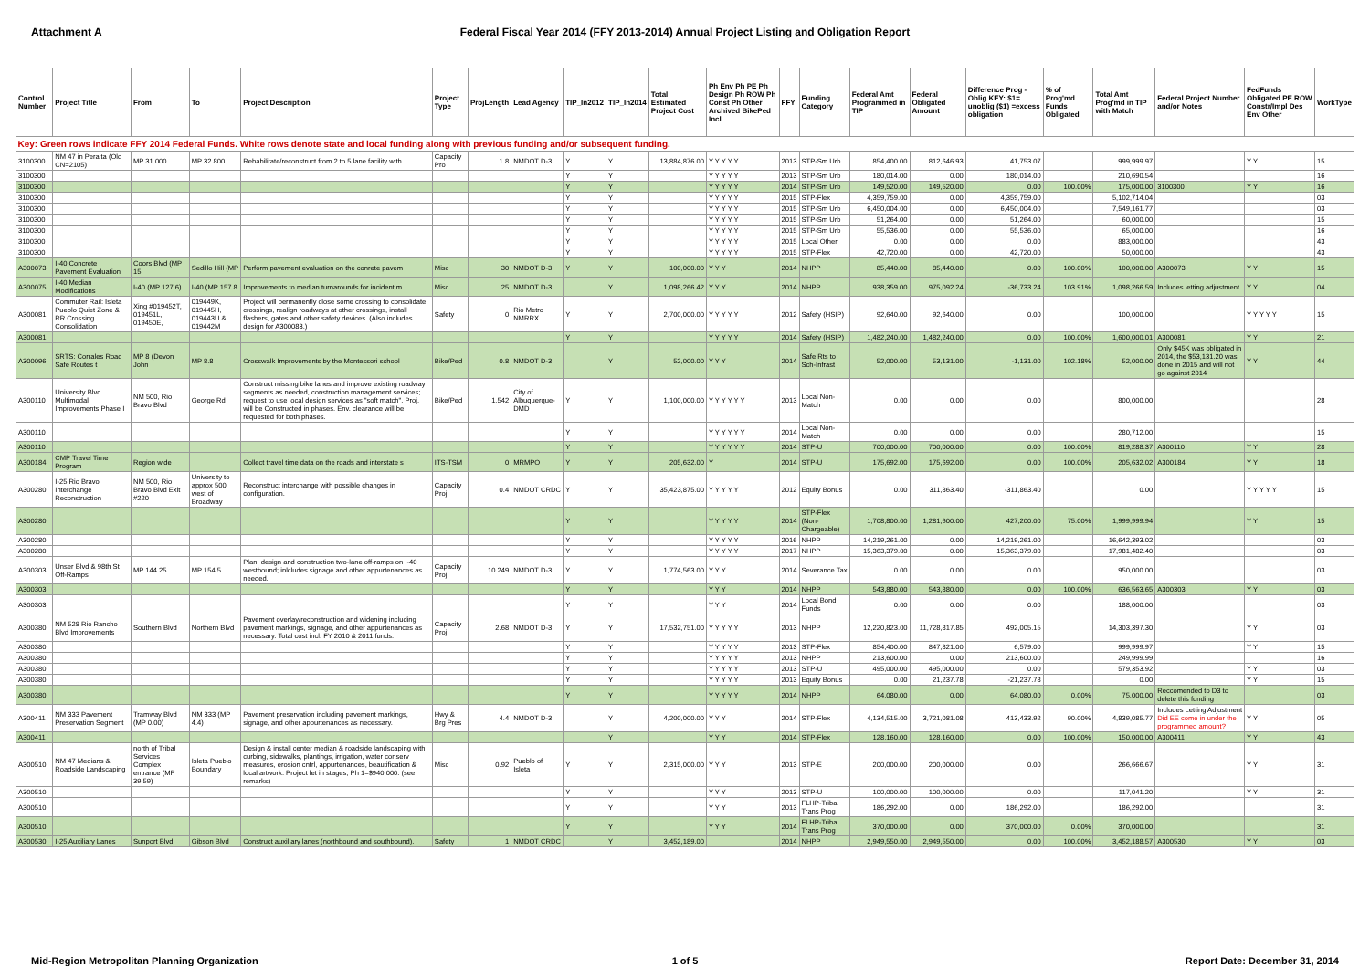Attachment A Federal Fiscal Year 2014 (FFY 2013-2014) Annual Project Listing and Obligation Report
| Control Number | Project Title | From | To | Project Description | Project Type | ProjLength | Lead Agency | TIP_In2012 | TIP_In2014 | Total Estimated Project Cost | Ph Env Ph PE Ph Design Ph ROW Ph Const Ph Other Archived BikePed Incl | FFY | Funding Category | Federal Amt Programmed in TIP | Federal Obligated Amount | Difference Prog - Oblig KEY: $1= unoblig ($1) =excess obligation | % of Prog'md Funds Obligated | Total Amt Prog'md in TIP with Match | Federal Project Number and/or Notes | FedFunds Obligated PE ROW Constr/Impl Des Env Other | WorkType |
| --- | --- | --- | --- | --- | --- | --- | --- | --- | --- | --- | --- | --- | --- | --- | --- | --- | --- | --- | --- | --- | --- |
| Key: Green rows indicate FFY 2014 Federal Funds. White rows denote state and local funding along with previous funding and/or subsequent funding. | | | | | | | | | | | | | | | | | | | | | |
| 3100300 | NM 47 in Peralta (Old CN=2105) | MP 31.000 | MP 32.800 | Rehabilitate/reconstruct from 2 to 5 lane facility with | Capacity Pro | 1.8 | NMDOT D-3 | Y | Y | 13,884,876.00 | Y Y Y Y Y | 2013 | STP-Sm Urb | 854,400.00 | 812,646.93 | 41,753.07 | | 999,999.97 | | Y Y | 15 |
| 3100300 | | | | | | | | Y | Y | | Y Y Y Y Y | 2013 | STP-Sm Urb | 180,014.00 | 0.00 | 180,014.00 | | 210,690.54 | | | 16 |
| 3100300 | | | | | | | | Y | Y | | Y Y Y Y Y | 2014 | STP-Sm Urb | 149,520.00 | 149,520.00 | 0.00 | 100.00% | 175,000.00 | 3100300 | Y Y | 16 |
| 3100300 | | | | | | | | Y | Y | | Y Y Y Y Y | 2015 | STP-Flex | 4,359,759.00 | 0.00 | 4,359,759.00 | | 5,102,714.04 | | | 03 |
| 3100300 | | | | | | | | Y | Y | | Y Y Y Y Y | 2015 | STP-Sm Urb | 6,450,004.00 | 0.00 | 6,450,004.00 | | 7,549,161.77 | | | 03 |
| 3100300 | | | | | | | | Y | Y | | Y Y Y Y Y | 2015 | STP-Sm Urb | 51,264.00 | 0.00 | 51,264.00 | | 60,000.00 | | | 15 |
| 3100300 | | | | | | | | Y | Y | | Y Y Y Y Y | 2015 | STP-Sm Urb | 55,536.00 | 0.00 | 55,536.00 | | 65,000.00 | | | 16 |
| 3100300 | | | | | | | | Y | Y | | Y Y Y Y Y | 2015 | Local Other | 0.00 | 0.00 | 0.00 | | 883,000.00 | | | 43 |
| 3100300 | | | | | | | | Y | Y | | Y Y Y Y Y | 2015 | STP-Flex | 42,720.00 | 0.00 | 42,720.00 | | 50,000.00 | | | 43 |
| A300073 | I-40 Concrete Pavement Evaluation | Coors Blvd (MP 15 | Sedillo Hill (MP | Perform pavement evaluation on the conrete pavem | Misc | 30 | NMDOT D-3 | Y | Y | 100,000.00 | Y Y Y | 2014 | NHPP | 85,440.00 | 85,440.00 | 0.00 | 100.00% | 100,000.00 | A300073 | Y Y | 15 |
| A300075 | I-40 Median Modifications | I-40 (MP 127.6) | I-40 (MP 157.8 | Improvements to median turnarounds for incident m | Misc | 25 | NMDOT D-3 | | Y | 1,098,266.42 | Y Y Y | 2014 | NHPP | 938,359.00 | 975,092.24 | -36,733.24 | 103.91% | 1,098,266.59 | Includes letting adjustment | Y Y | 04 |
| A300081 | Commuter Rail: Isleta Pueblo Quiet Zone & RR Crossing Consolidation | Xing #019452T, 019451L, 019450E, | 019449K, 019445H, 019443U & 019442M | Project will permanently close some crossing to consolidate crossings, realign roadways at other crossings, install flashers, gates and other safety devices. (Also includes design for A300083.) | Safety | 0 | Rio Metro NMRRX | Y | Y | 2,700,000.00 | Y Y Y Y Y | 2012 | Safety (HSIP) | 92,640.00 | 92,640.00 | 0.00 | | 100,000.00 | | Y Y Y Y Y | 15 |
| A300081 | | | | | | | | Y | Y | | Y Y Y Y Y | 2014 | Safety (HSIP) | 1,482,240.00 | 1,482,240.00 | 0.00 | 100.00% | 1,600,000.01 | A300081 | Y Y | 21 |
| A300096 | SRTS: Corrales Road Safe Routes t | MP 8 (Devon John | MP 8.8 | Crosswalk Improvements by the Montessori school | Bike/Ped | 0.8 | NMDOT D-3 | | Y | 52,000.00 | Y Y Y | 2014 | Safe Rts to Sch-Infrast | 52,000.00 | 53,131.00 | -1,131.00 | 102.18% | 52,000.00 | Only $45K was obligated in 2014, the $53,131.20 was done in 2015 and will not go against 2014 | Y Y | 44 |
| A300110 | University Blvd Multimodal Improvements Phase I | NM 500, Rio Bravo Blvd | George Rd | Construct missing bike lanes and improve existing roadway segments as needed, construction management services; request to use local design services as "soft match". Proj. will be Constructed in phases. Env. clearance will be requested for both phases. | Bike/Ped | 1.542 | City of Albuquerque-DMD | Y | Y | 1,100,000.00 | Y Y Y Y Y Y | 2013 | Local Non-Match | 0.00 | 0.00 | 0.00 | | 800,000.00 | | | 28 |
| A300110 | | | | | | | | Y | Y | | Y Y Y Y Y Y | 2014 | Local Non-Match | 0.00 | 0.00 | 0.00 | | 280,712.00 | | | 15 |
| A300110 | | | | | | | | Y | Y | | Y Y Y Y Y Y | 2014 | STP-U | 700,000.00 | 700,000.00 | 0.00 | 100.00% | 819,288.37 | A300110 | Y Y | 28 |
| A300184 | CMP Travel Time Program | Region wide | | Collect travel time data on the roads and interstate s | ITS-TSM | 0 | MRMPO | Y | Y | 205,632.00 | Y | 2014 | STP-U | 175,692.00 | 175,692.00 | 0.00 | 100.00% | 205,632.02 | A300184 | Y Y | 18 |
| A300280 | I-25 Rio Bravo Interchange Reconstruction | NM 500, Rio Bravo Blvd Exit #220 | University to approx 500' west of Broadway | Reconstruct interchange with possible changes in configuration. | Capacity Proj | 0.4 | NMDOT CRDC | Y | Y | 35,423,875.00 | Y Y Y Y Y | 2012 | Equity Bonus | 0.00 | 311,863.40 | -311,863.40 | | 0.00 | | Y Y Y Y Y | 15 |
| A300280 | | | | | | | | Y | Y | | Y Y Y Y Y | 2014 | STP-Flex (Non-Chargeable) | 1,708,800.00 | 1,281,600.00 | 427,200.00 | 75.00% | 1,999,999.94 | | Y Y | 15 |
| A300280 | | | | | | | | Y | Y | | Y Y Y Y Y | 2016 | NHPP | 14,219,261.00 | 0.00 | 14,219,261.00 | | 16,642,393.02 | | | 03 |
| A300280 | | | | | | | | Y | Y | | Y Y Y Y Y | 2017 | NHPP | 15,363,379.00 | 0.00 | 15,363,379.00 | | 17,981,482.40 | | | 03 |
| A300303 | Unser Blvd & 98th St Off-Ramps | MP 144.25 | MP 154.5 | Plan, design and construction two-lane off-ramps on I-40 westbound; inlcludes signage and other appurtenances as needed. | Capacity Proj | 10.249 | NMDOT D-3 | Y | Y | 1,774,563.00 | Y Y Y | 2014 | Severance Tax | 0.00 | 0.00 | 0.00 | | 950,000.00 | | | 03 |
| A300303 | | | | | | | | Y | Y | | Y Y Y | 2014 | NHPP | 543,880.00 | 543,880.00 | 0.00 | 100.00% | 636,563.65 | A300303 | Y Y | 03 |
| A300303 | | | | | | | | Y | Y | | Y Y Y | 2014 | Local Bond Funds | 0.00 | 0.00 | 0.00 | | 188,000.00 | | | 03 |
| A300380 | NM 528 Rio Rancho Blvd Improvements | Southern Blvd | Northern Blvd | Pavement overlay/reconstruction and widening including pavement markings, signage, and other appurtenances as necessary. Total cost incl. FY 2010 & 2011 funds. | Capacity Proj | 2.68 | NMDOT D-3 | Y | Y | 17,532,751.00 | Y Y Y Y Y | 2013 | NHPP | 12,220,823.00 | 11,728,817.85 | 492,005.15 | | 14,303,397.30 | | Y Y | 03 |
| A300380 | | | | | | | | Y | Y | | Y Y Y Y Y | 2013 | STP-Flex | 854,400.00 | 847,821.00 | 6,579.00 | | 999,999.97 | | Y Y | 15 |
| A300380 | | | | | | | | Y | Y | | Y Y Y Y Y | 2013 | NHPP | 213,600.00 | 0.00 | 213,600.00 | | 249,999.99 | | | 16 |
| A300380 | | | | | | | | Y | Y | | Y Y Y Y Y | 2013 | STP-U | 495,000.00 | 495,000.00 | 0.00 | | 579,353.92 | | Y Y | 03 |
| A300380 | | | | | | | | Y | Y | | Y Y Y Y Y | 2013 | Equity Bonus | 0.00 | 21,237.78 | -21,237.78 | | 0.00 | | Y Y | 15 |
| A300380 | | | | | | | | Y | Y | | Y Y Y Y Y | 2014 | NHPP | 64,080.00 | 0.00 | 64,080.00 | 0.00% | 75,000.00 | Reccomended to D3 to delete this funding | | 03 |
| A300411 | NM 333 Pavement Preservation Segment | Tramway Blvd (MP 0.00) | NM 333 (MP 4.4) | Pavement preservation including pavement markings, signage, and other appurtenances as necessary. | Hwy & Brg Pres | 4.4 | NMDOT D-3 | | Y | 4,200,000.00 | Y Y Y | 2014 | STP-Flex | 4,134,515.00 | 3,721,081.08 | 413,433.92 | 90.00% | 4,839,085.77 | Includes Letting Adjustment Did EE come in under the programmed amount? | Y Y | 05 |
| A300411 | | | | | | | | | Y | | Y Y Y | 2014 | STP-Flex | 128,160.00 | 128,160.00 | 0.00 | 100.00% | 150,000.00 | A300411 | Y Y | 43 |
| A300510 | NM 47 Medians & Roadside Landscaping | north of Tribal Services Complex entrance (MP 39.59) | Isleta Pueblo Boundary | Design & install center median & roadside landscaping with curbing, sidewalks, plantings, irrigation, water conserv measures, erosion cntrl, appurtenances, beautification & local artwork. Project let in stages, Ph 1=$940,000. (see remarks) | Misc | 0.92 | Pueblo of Isleta | Y | Y | 2,315,000.00 | Y Y Y | 2013 | STP-E | 200,000.00 | 200,000.00 | 0.00 | | 266,666.67 | | Y Y | 31 |
| A300510 | | | | | | | | Y | Y | | Y Y Y | 2013 | STP-U | 100,000.00 | 100,000.00 | 0.00 | | 117,041.20 | | Y Y | 31 |
| A300510 | | | | | | | | Y | Y | | Y Y Y | 2013 | FLHP-Tribal Trans Prog | 186,292.00 | 0.00 | 186,292.00 | | 186,292.00 | | | 31 |
| A300510 | | | | | | | | Y | Y | | Y Y Y | 2014 | FLHP-Tribal Trans Prog | 370,000.00 | 0.00 | 370,000.00 | 0.00% | 370,000.00 | | | 31 |
| A300530 | I-25 Auxiliary Lanes | Sunport Blvd | Gibson Blvd | Construct auxiliary lanes (northbound and southbound). | Safety | 1 | NMDOT CRDC | | Y | 3,452,189.00 | | 2014 | NHPP | 2,949,550.00 | 2,949,550.00 | 0.00 | 100.00% | 3,452,188.57 | A300530 | Y Y | 03 |
Mid-Region Metropolitan Planning Organization
1 of 5 Report Date: December 31, 2014